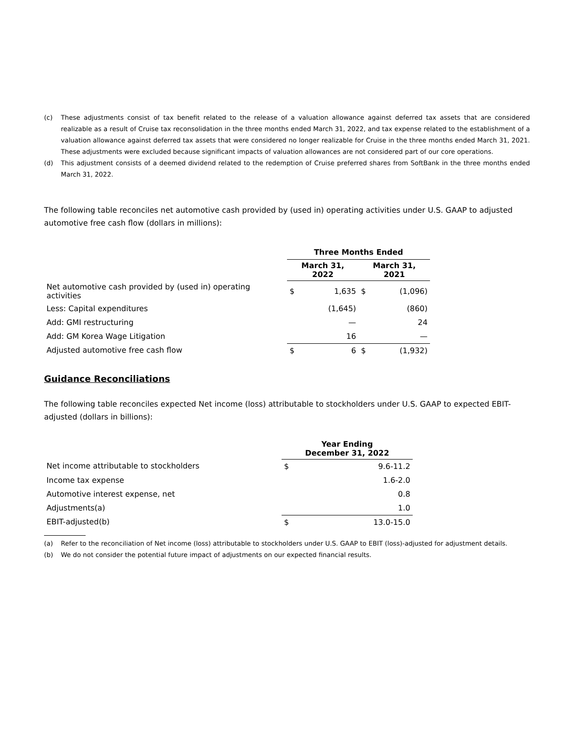(c) These adjustments consist of tax benefit related to the release of a valuation allowance against deferred tax assets that are considered realizable as a result of Cruise tax reconsolidation in the three months ended March 31, 2022, and tax expense related to the establishment of a valuation allowance against deferred tax assets that were considered no longer realizable for Cruise in the three months ended March 31, 2021. These adjustments were excluded because significant impacts of valuation allowances are not considered part of our core operations.
(d) This adjustment consists of a deemed dividend related to the redemption of Cruise preferred shares from SoftBank in the three months ended March 31, 2022.
The following table reconciles net automotive cash provided by (used in) operating activities under U.S. GAAP to adjusted automotive free cash flow (dollars in millions):
| | Three Months Ended | | | |
| | March 31, 2022 | | March 31, 2021 | |
| Net automotive cash provided by (used in) operating activities | $ | 1,635 | $ | (1,096) |
| Less: Capital expenditures | | (1,645) | | (860) |
| Add: GMI restructuring | | — | | 24 |
| Add: GM Korea Wage Litigation | | 16 | | — |
| Adjusted automotive free cash flow | $ | 6 | $ | (1,932) |
Guidance Reconciliations
The following table reconciles expected Net income (loss) attributable to stockholders under U.S. GAAP to expected EBIT-adjusted (dollars in billions):
| | Year Ending December 31, 2022 | |
| --- | --- | --- |
| Net income attributable to stockholders | $ | 9.6-11.2 |
| Income tax expense | | 1.6-2.0 |
| Automotive interest expense, net | | 0.8 |
| Adjustments(a) | | 1.0 |
| EBIT-adjusted(b) | $ | 13.0-15.0 |
(a) Refer to the reconciliation of Net income (loss) attributable to stockholders under U.S. GAAP to EBIT (loss)-adjusted for adjustment details.
(b) We do not consider the potential future impact of adjustments on our expected financial results.